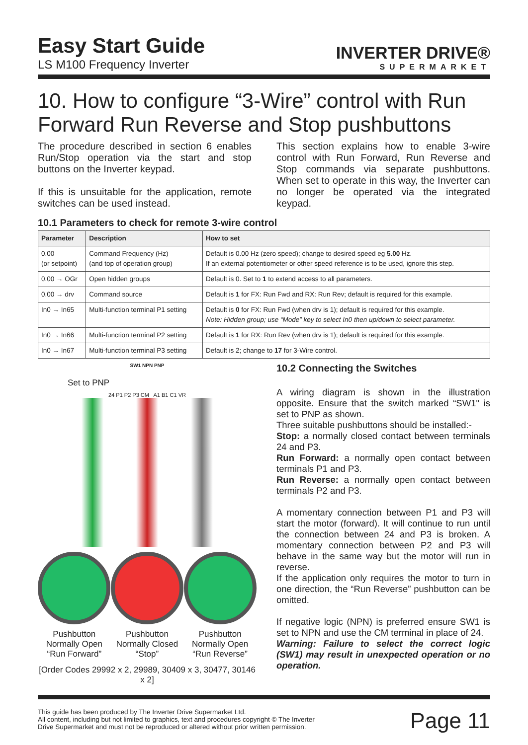Easy Start Guide
LS M100 Frequency Inverter
INVERTER DRIVE®
SUPERMARKET
10. How to configure “3-Wire” control with Run Forward Run Reverse and Stop pushbuttons
The procedure described in section 6 enables Run/Stop operation via the start and stop buttons on the Inverter keypad.
If this is unsuitable for the application, remote switches can be used instead.
This section explains how to enable 3-wire control with Run Forward, Run Reverse and Stop commands via separate pushbuttons. When set to operate in this way, the Inverter can no longer be operated via the integrated keypad.
10.1 Parameters to check for remote 3-wire control
| Parameter | Description | How to set |
| --- | --- | --- |
| 0.00 (or setpoint) | Command Frequency (Hz) (and top of operation group) | Default is 0.00 Hz (zero speed); change to desired speed eg 5.00 Hz. If an external potentiometer or other speed reference is to be used, ignore this step. |
| 0.00 → OGr | Open hidden groups | Default is 0. Set to 1 to extend access to all parameters. |
| 0.00 → drv | Command source | Default is 1 for FX: Run Fwd and RX: Run Rev; default is required for this example. |
| In0 → In65 | Multi-function terminal P1 setting | Default is 0 for FX: Run Fwd (when drv is 1); default is required for this example. Note: Hidden group; use “Mode” key to select In0 then up/down to select parameter. |
| In0 → In66 | Multi-function terminal P2 setting | Default is 1 for RX: Run Rev (when drv is 1); default is required for this example. |
| In0 → In67 | Multi-function terminal P3 setting | Default is 2; change to 17 for 3-Wire control. |
SW1 NPN PNP
Set to PNP
24 P1 P2 P3 CM A1 B1 C1 VR
Pushbutton
Normally Open
“Run Forward”
Pushbutton
Normally Closed
“Stop”
Pushbutton
Normally Open
“Run Reverse”
[Order Codes 29992 x 2, 29989, 30409 x 3, 30477, 30146 x 2]
10.2 Connecting the Switches
A wiring diagram is shown in the illustration opposite. Ensure that the switch marked “SW1" is set to PNP as shown.
Three suitable pushbuttons should be installed:-
Stop: a normally closed contact between terminals 24 and P3.
Run Forward: a normally open contact between terminals P1 and P3.
Run Reverse: a normally open contact between terminals P2 and P3.
A momentary connection between P1 and P3 will start the motor (forward). It will continue to run until the connection between 24 and P3 is broken. A momentary connection between P2 and P3 will behave in the same way but the motor will run in reverse.
If the application only requires the motor to turn in one direction, the “Run Reverse” pushbutton can be omitted.
If negative logic (NPN) is preferred ensure SW1 is set to NPN and use the CM terminal in place of 24.
Warning: Failure to select the correct logic (SW1) may result in unexpected operation or no operation.
This guide has been produced by The Inverter Drive Supermarket Ltd.
All content, including but not limited to graphics, text and procedures copyright © The Inverter
Drive Supermarket and must not be reproduced or altered without prior written permission.
Page 11